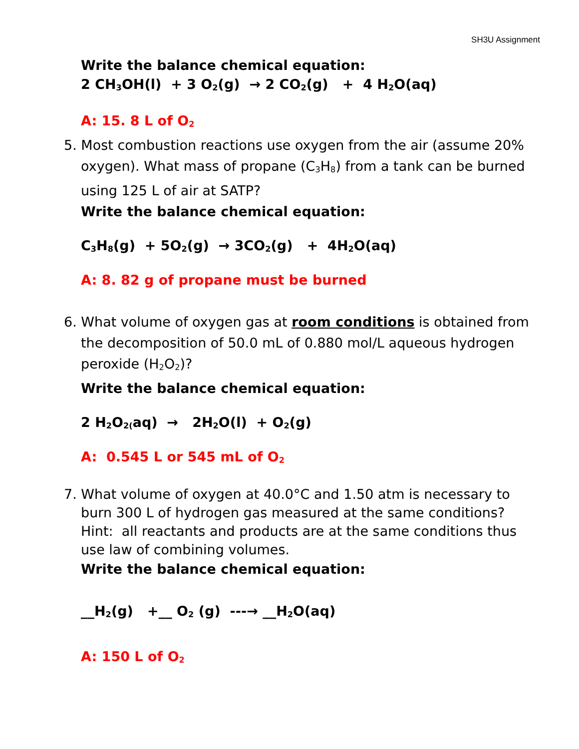SH3U Assignment
Write the balance chemical equation:
2 CH<sub>3</sub>OH(l) + 3 O<sub>2</sub>(g) → 2 CO<sub>2</sub>(g) + 4 H<sub>2</sub>O(aq)
A: 15. 8 L of O<sub>2</sub>
5. Most combustion reactions use oxygen from the air (assume 20% oxygen). What mass of propane (C<sub>3</sub>H<sub>8</sub>) from a tank can be burned using 125 L of air at SATP?
Write the balance chemical equation:
C<sub>3</sub>H<sub>8</sub>(g) + 5O<sub>2</sub>(g) → 3CO<sub>2</sub>(g) + 4H<sub>2</sub>O(aq)
A: 8. 82 g of propane must be burned
6. What volume of oxygen gas at room conditions is obtained from the decomposition of 50.0 mL of 0.880 mol/L aqueous hydrogen peroxide (H<sub>2</sub>O<sub>2</sub>)?
Write the balance chemical equation:
2 H<sub>2</sub>O<sub>2(</sub>aq) → 2H<sub>2</sub>O(l) + O<sub>2</sub>(g)
A: 0.545 L or 545 mL of O<sub>2</sub>
7. What volume of oxygen at 40.0°C and 1.50 atm is necessary to burn 300 L of hydrogen gas measured at the same conditions?
Hint: all reactants and products are at the same conditions thus use law of combining volumes.
Write the balance chemical equation:
__H<sub>2</sub>(g) +__ O<sub>2</sub> (g) ---→ __H<sub>2</sub>O(aq)
A: 150 L of O<sub>2</sub>